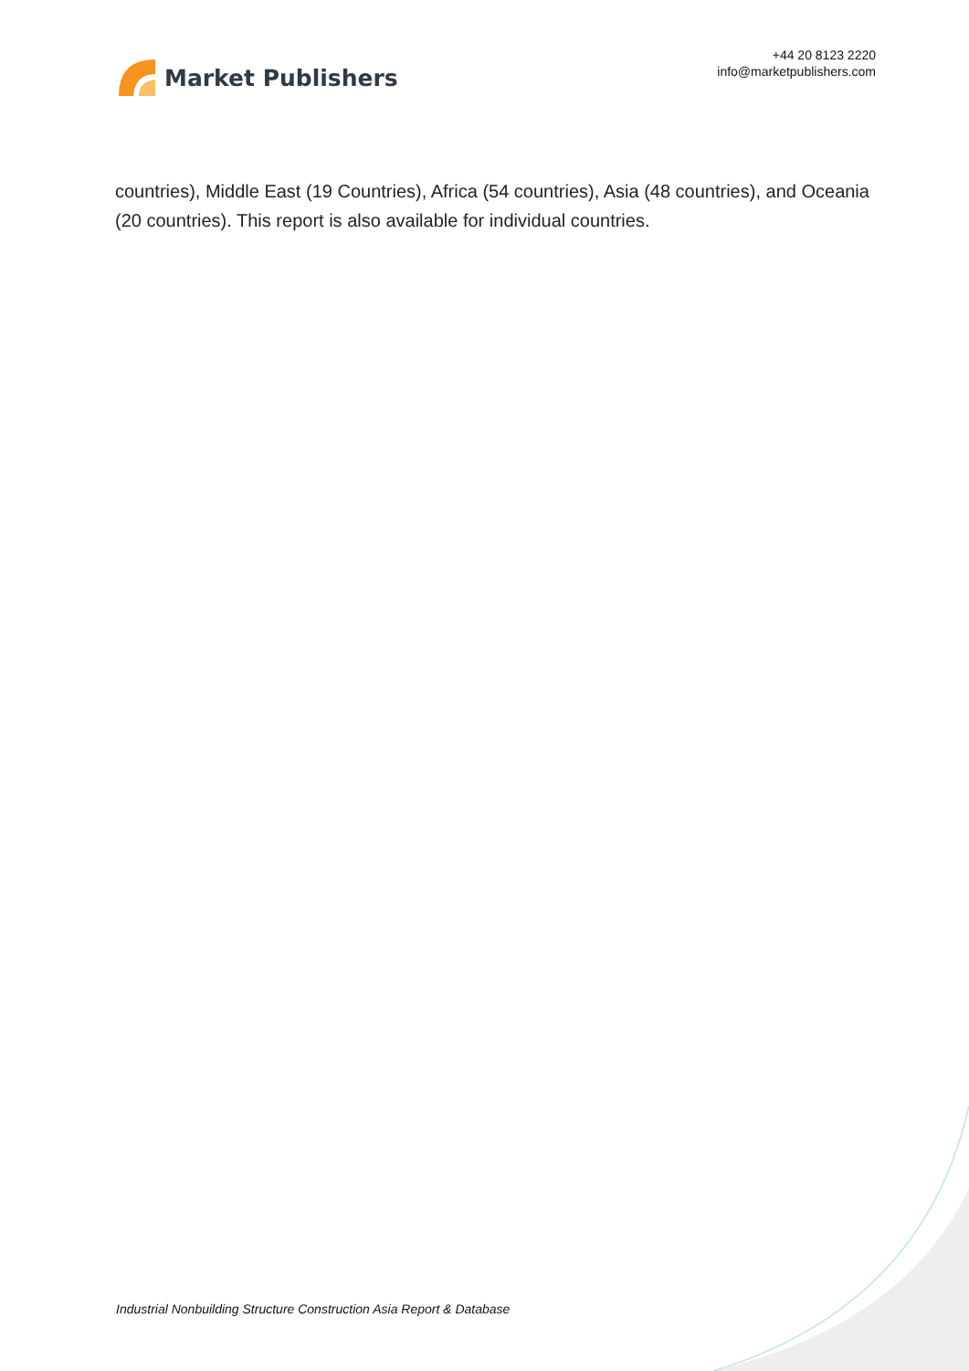Market Publishers
+44 20 8123 2220
info@marketpublishers.com
countries), Middle East (19 Countries), Africa (54 countries), Asia (48 countries), and Oceania (20 countries). This report is also available for individual countries.
Industrial Nonbuilding Structure Construction Asia Report & Database